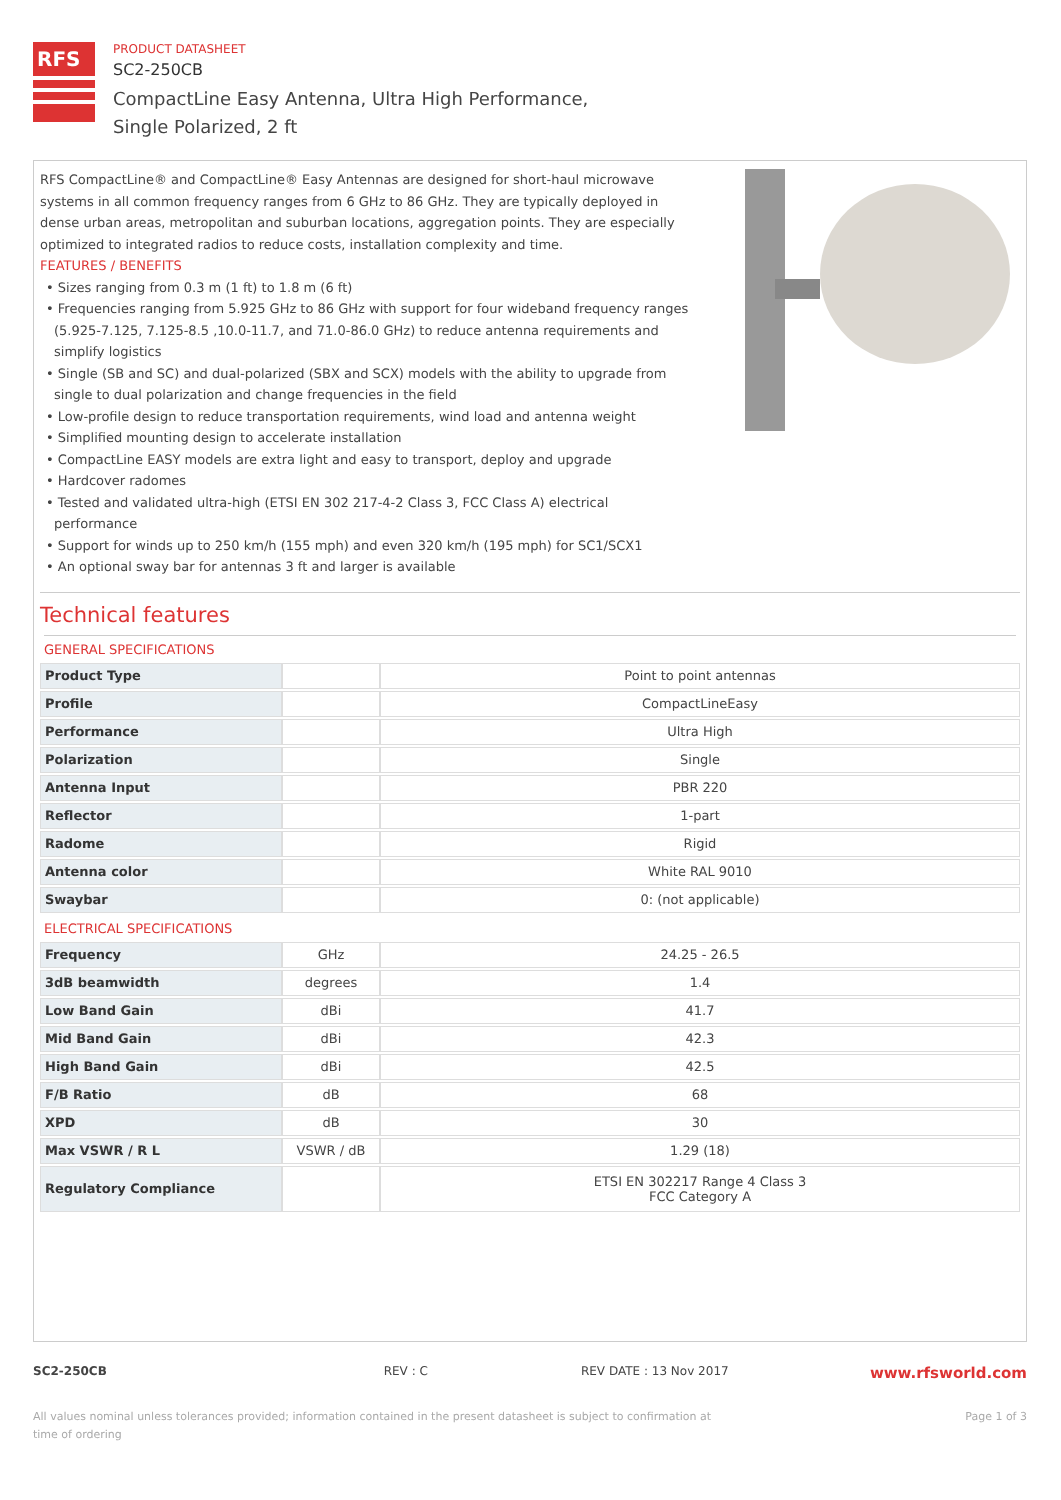RFS
PRODUCT DATASHEET
SC2-250CB
CompactLine Easy Antenna, Ultra High Performance,
Single Polarized, 2 ft
RFS CompactLine® and CompactLine® Easy Antennas are designed for short-haul microwave systems in all common frequency ranges from 6 GHz to 86 GHz. They are typically deployed in dense urban areas, metropolitan and suburban locations, aggregation points. They are especially optimized to integrated radios to reduce costs, installation complexity and time.
FEATURES / BENEFITS
• Sizes ranging from 0.3 m (1 ft) to 1.8 m (6 ft)
• Frequencies ranging from 5.925 GHz to 86 GHz with support for four wideband frequency ranges (5.925-7.125, 7.125-8.5 ,10.0-11.7, and 71.0-86.0 GHz) to reduce antenna requirements and simplify logistics
• Single (SB and SC) and dual-polarized (SBX and SCX) models with the ability to upgrade from single to dual polarization and change frequencies in the field
• Low-profile design to reduce transportation requirements, wind load and antenna weight
• Simplified mounting design to accelerate installation
• CompactLine EASY models are extra light and easy to transport, deploy and upgrade
• Hardcover radomes
• Tested and validated ultra-high (ETSI EN 302 217-4-2 Class 3, FCC Class A) electrical performance
• Support for winds up to 250 km/h (155 mph) and even 320 km/h (195 mph) for SC1/SCX1
• An optional sway bar for antennas 3 ft and larger is available
Technical features
GENERAL SPECIFICATIONS
| Product Type | | Point to point antennas |
| Profile | | CompactLineEasy |
| Performance | | Ultra High |
| Polarization | | Single |
| Antenna Input | | PBR 220 |
| Reflector | | 1-part |
| Radome | | Rigid |
| Antenna color | | White RAL 9010 |
| Swaybar | | 0: (not applicable) |
ELECTRICAL SPECIFICATIONS
| Frequency | GHz | 24.25 - 26.5 |
| 3dB beamwidth | degrees | 1.4 |
| Low Band Gain | dBi | 41.7 |
| Mid Band Gain | dBi | 42.3 |
| High Band Gain | dBi | 42.5 |
| F/B Ratio | dB | 68 |
| XPD | dB | 30 |
| Max VSWR / R L | VSWR / dB | 1.29 (18) |
| Regulatory Compliance | | ETSI EN 302217 Range 4 Class 3 FCC Category A |
SC2-250CB REV : C REV DATE : 13 Nov 2017 www.rfsworld.com
All values nominal unless tolerances provided; information contained in the present datasheet is subject to confirmation at
time of ordering Page 1 of 3